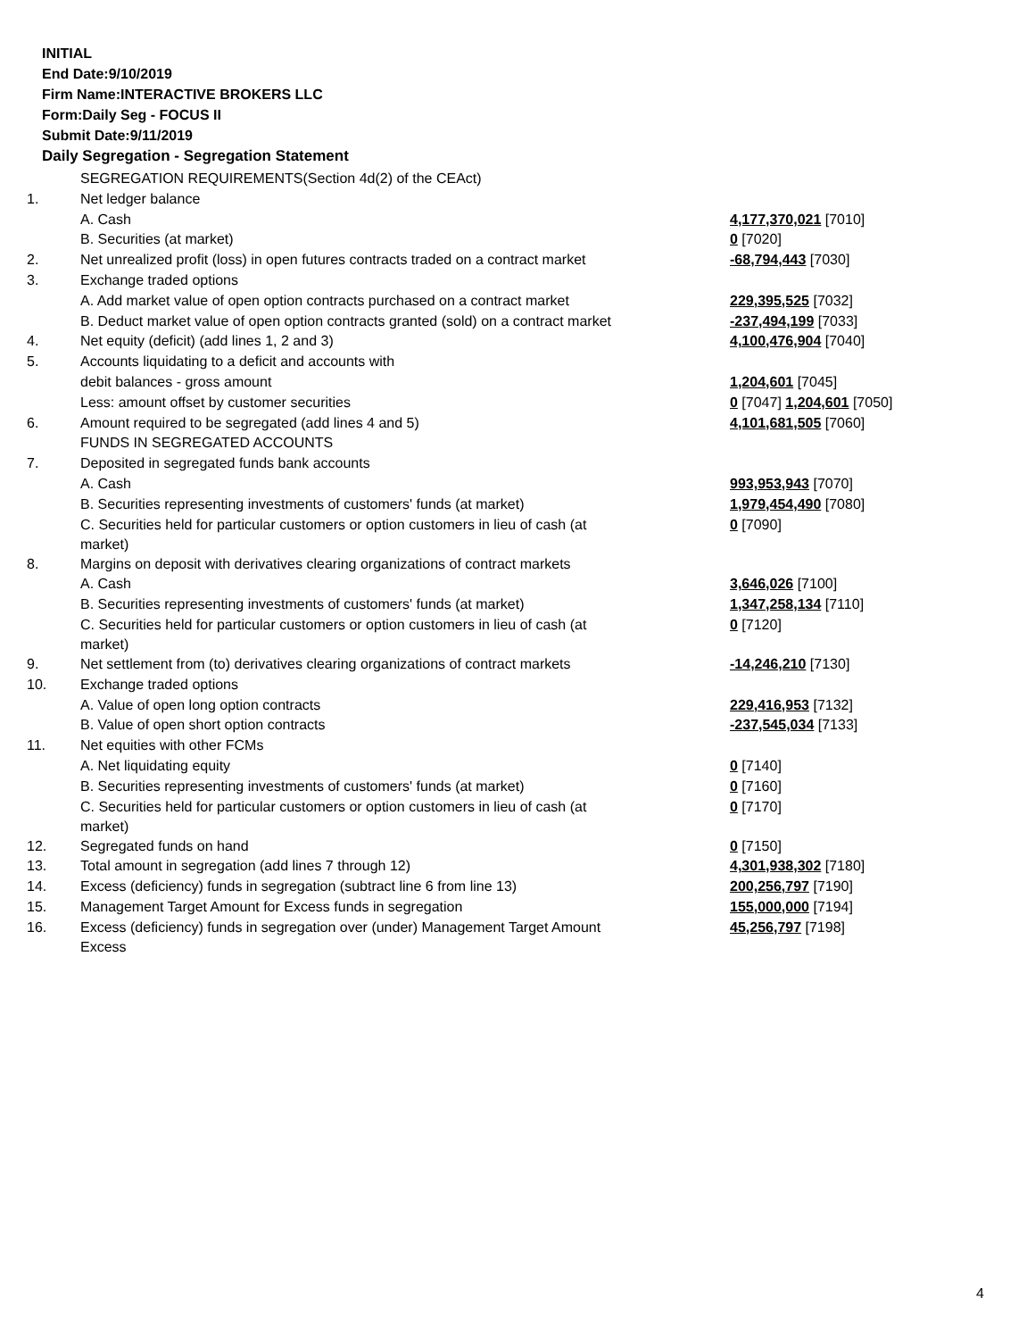INITIAL
End Date:9/10/2019
Firm Name:INTERACTIVE BROKERS LLC
Form:Daily Seg - FOCUS II
Submit Date:9/11/2019
Daily Segregation - Segregation Statement
| | SEGREGATION REQUIREMENTS(Section 4d(2) of the CEAct) | |
| 1. | Net ledger balance | |
| | A. Cash | 4,177,370,021 [7010] |
| | B. Securities (at market) | 0 [7020] |
| 2. | Net unrealized profit (loss) in open futures contracts traded on a contract market | -68,794,443 [7030] |
| 3. | Exchange traded options | |
| | A. Add market value of open option contracts purchased on a contract market | 229,395,525 [7032] |
| | B. Deduct market value of open option contracts granted (sold) on a contract market | -237,494,199 [7033] |
| 4. | Net equity (deficit) (add lines 1, 2 and 3) | 4,100,476,904 [7040] |
| 5. | Accounts liquidating to a deficit and accounts with | |
| | debit balances - gross amount | 1,204,601 [7045] |
| | Less: amount offset by customer securities | 0 [7047] 1,204,601 [7050] |
| 6. | Amount required to be segregated (add lines 4 and 5) | 4,101,681,505 [7060] |
| | FUNDS IN SEGREGATED ACCOUNTS | |
| 7. | Deposited in segregated funds bank accounts | |
| | A. Cash | 993,953,943 [7070] |
| | B. Securities representing investments of customers' funds (at market) | 1,979,454,490 [7080] |
| | C. Securities held for particular customers or option customers in lieu of cash (at market) | 0 [7090] |
| 8. | Margins on deposit with derivatives clearing organizations of contract markets | |
| | A. Cash | 3,646,026 [7100] |
| | B. Securities representing investments of customers' funds (at market) | 1,347,258,134 [7110] |
| | C. Securities held for particular customers or option customers in lieu of cash (at market) | 0 [7120] |
| 9. | Net settlement from (to) derivatives clearing organizations of contract markets | -14,246,210 [7130] |
| 10. | Exchange traded options | |
| | A. Value of open long option contracts | 229,416,953 [7132] |
| | B. Value of open short option contracts | -237,545,034 [7133] |
| 11. | Net equities with other FCMs | |
| | A. Net liquidating equity | 0 [7140] |
| | B. Securities representing investments of customers' funds (at market) | 0 [7160] |
| | C. Securities held for particular customers or option customers in lieu of cash (at market) | 0 [7170] |
| 12. | Segregated funds on hand | 0 [7150] |
| 13. | Total amount in segregation (add lines 7 through 12) | 4,301,938,302 [7180] |
| 14. | Excess (deficiency) funds in segregation (subtract line 6 from line 13) | 200,256,797 [7190] |
| 15. | Management Target Amount for Excess funds in segregation | 155,000,000 [7194] |
| 16. | Excess (deficiency) funds in segregation over (under) Management Target Amount Excess | 45,256,797 [7198] |
4